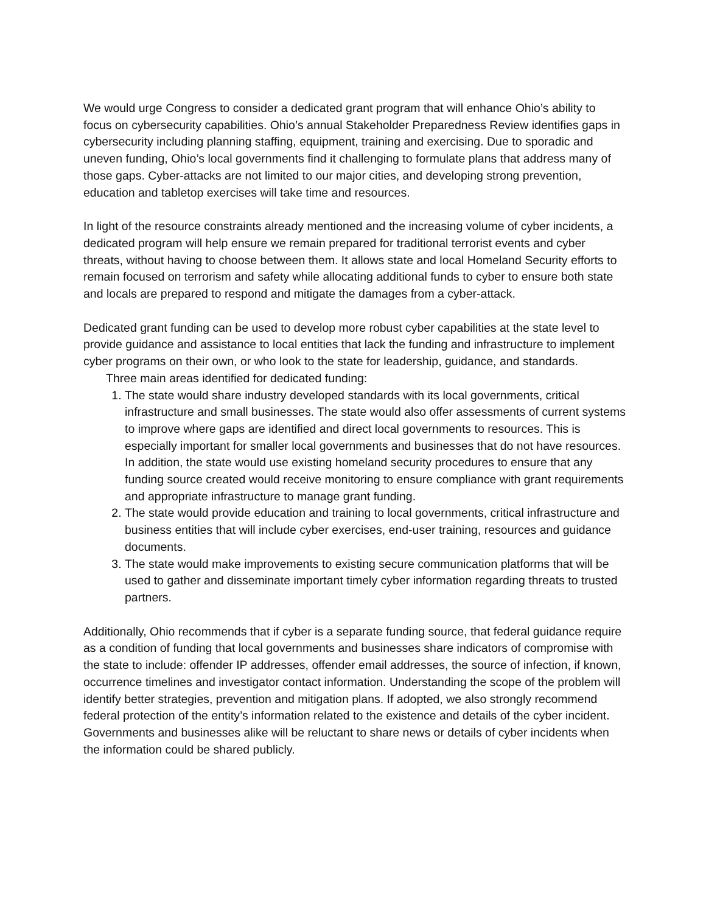We would urge Congress to consider a dedicated grant program that will enhance Ohio’s ability to focus on cybersecurity capabilities. Ohio’s annual Stakeholder Preparedness Review identifies gaps in cybersecurity including planning staffing, equipment, training and exercising. Due to sporadic and uneven funding, Ohio’s local governments find it challenging to formulate plans that address many of those gaps. Cyber-attacks are not limited to our major cities, and developing strong prevention, education and tabletop exercises will take time and resources.
In light of the resource constraints already mentioned and the increasing volume of cyber incidents, a dedicated program will help ensure we remain prepared for traditional terrorist events and cyber threats, without having to choose between them. It allows state and local Homeland Security efforts to remain focused on terrorism and safety while allocating additional funds to cyber to ensure both state and locals are prepared to respond and mitigate the damages from a cyber-attack.
Dedicated grant funding can be used to develop more robust cyber capabilities at the state level to provide guidance and assistance to local entities that lack the funding and infrastructure to implement cyber programs on their own, or who look to the state for leadership, guidance, and standards.
Three main areas identified for dedicated funding:
1. The state would share industry developed standards with its local governments, critical infrastructure and small businesses. The state would also offer assessments of current systems to improve where gaps are identified and direct local governments to resources. This is especially important for smaller local governments and businesses that do not have resources. In addition, the state would use existing homeland security procedures to ensure that any funding source created would receive monitoring to ensure compliance with grant requirements and appropriate infrastructure to manage grant funding.
2. The state would provide education and training to local governments, critical infrastructure and business entities that will include cyber exercises, end-user training, resources and guidance documents.
3. The state would make improvements to existing secure communication platforms that will be used to gather and disseminate important timely cyber information regarding threats to trusted partners.
Additionally, Ohio recommends that if cyber is a separate funding source, that federal guidance require as a condition of funding that local governments and businesses share indicators of compromise with the state to include: offender IP addresses, offender email addresses, the source of infection, if known, occurrence timelines and investigator contact information. Understanding the scope of the problem will identify better strategies, prevention and mitigation plans. If adopted, we also strongly recommend federal protection of the entity’s information related to the existence and details of the cyber incident. Governments and businesses alike will be reluctant to share news or details of cyber incidents when the information could be shared publicly.